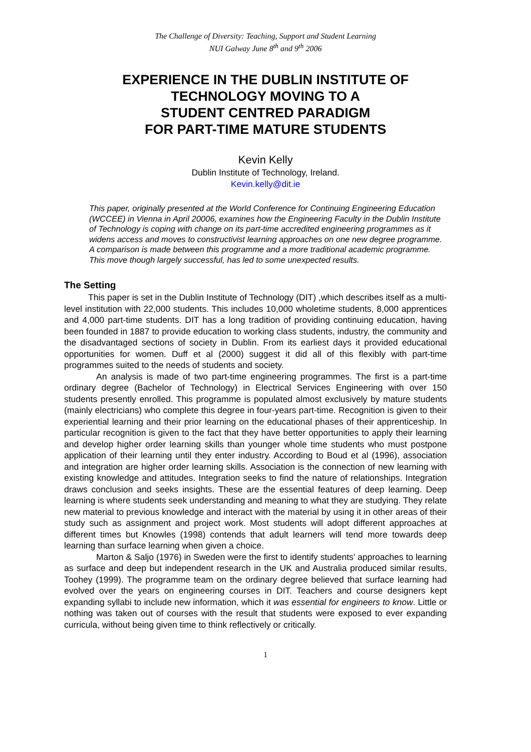The Challenge of Diversity: Teaching, Support and Student Learning
NUI Galway June 8<sup>th</sup> and 9<sup>th</sup> 2006
EXPERIENCE IN THE DUBLIN INSTITUTE OF TECHNOLOGY MOVING TO A
STUDENT CENTRED PARADIGM
FOR PART-TIME MATURE STUDENTS
Kevin Kelly
Dublin Institute of Technology, Ireland.
Kevin.kelly@dit.ie
This paper, originally presented at the World Conference for Continuing Engineering Education (WCCEE) in Vienna in April 20006, examines how the Engineering Faculty in the Dublin Institute of Technology is coping with change on its part-time accredited engineering programmes as it widens access and moves to constructivist learning approaches on one new degree programme. A comparison is made between this programme and a more traditional academic programme. This move though largely successful, has led to some unexpected results.
The Setting
This paper is set in the Dublin Institute of Technology (DIT) ,which describes itself as a multi-level institution with 22,000 students. This includes 10,000 wholetime students, 8,000 apprentices and 4,000 part-time students. DIT has a long tradition of providing continuing education, having been founded in 1887 to provide education to working class students, industry, the community and the disadvantaged sections of society in Dublin. From its earliest days it provided educational opportunities for women. Duff et al (2000) suggest it did all of this flexibly with part-time programmes suited to the needs of students and society.
An analysis is made of two part-time engineering programmes. The first is a part-time ordinary degree (Bachelor of Technology) in Electrical Services Engineering with over 150 students presently enrolled. This programme is populated almost exclusively by mature students (mainly electricians) who complete this degree in four-years part-time. Recognition is given to their experiential learning and their prior learning on the educational phases of their apprenticeship. In particular recognition is given to the fact that they have better opportunities to apply their learning and develop higher order learning skills than younger whole time students who must postpone application of their learning until they enter industry. According to Boud et al (1996), association and integration are higher order learning skills. Association is the connection of new learning with existing knowledge and attitudes. Integration seeks to find the nature of relationships. Integration draws conclusion and seeks insights. These are the essential features of deep learning. Deep learning is where students seek understanding and meaning to what they are studying. They relate new material to previous knowledge and interact with the material by using it in other areas of their study such as assignment and project work. Most students will adopt different approaches at different times but Knowles (1998) contends that adult learners will tend more towards deep learning than surface learning when given a choice.
Marton & Saljo (1976) in Sweden were the first to identify students’ approaches to learning as surface and deep but independent research in the UK and Australia produced similar results, Toohey (1999). The programme team on the ordinary degree believed that surface learning had evolved over the years on engineering courses in DIT. Teachers and course designers kept expanding syllabi to include new information, which it was essential for engineers to know. Little or nothing was taken out of courses with the result that students were exposed to ever expanding curricula, without being given time to think reflectively or critically.
1